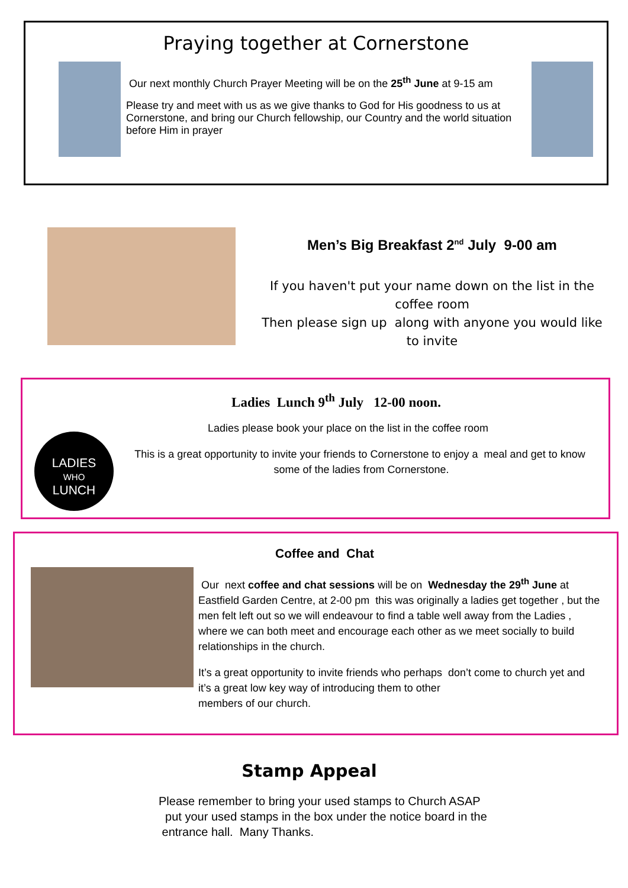Praying together at Cornerstone
Our next monthly Church Prayer Meeting will be on the 25<sup>th</sup> June at 9-15 am
Please try and meet with us as we give thanks to God for His goodness to us at Cornerstone, and bring our Church fellowship, our Country and the world situation before Him in prayer
Men’s Big Breakfast 2<sup>nd</sup> July 9-00 am
If you haven't put your name down on the list in the coffee room
Then please sign up along with anyone you would like to invite
Ladies Lunch 9<sup>th</sup> July 12-00 noon.
LADIES
WHO
LUNCH
Ladies please book your place on the list in the coffee room
This is a great opportunity to invite your friends to Cornerstone to enjoy a meal and get to know some of the ladies from Cornerstone.
Coffee and Chat
Our next coffee and chat sessions will be on Wednesday the 29<sup>th</sup> June at Eastfield Garden Centre, at 2-00 pm this was originally a ladies get together , but the men felt left out so we will endeavour to find a table well away from the Ladies , where we can both meet and encourage each other as we meet socially to build relationships in the church.
It’s a great opportunity to invite friends who perhaps don’t come to church yet and it’s a great low key way of introducing them to other
members of our church.
Stamp Appeal
Please remember to bring your used stamps to Church ASAP
put your used stamps in the box under the notice board in the
entrance hall. Many Thanks.